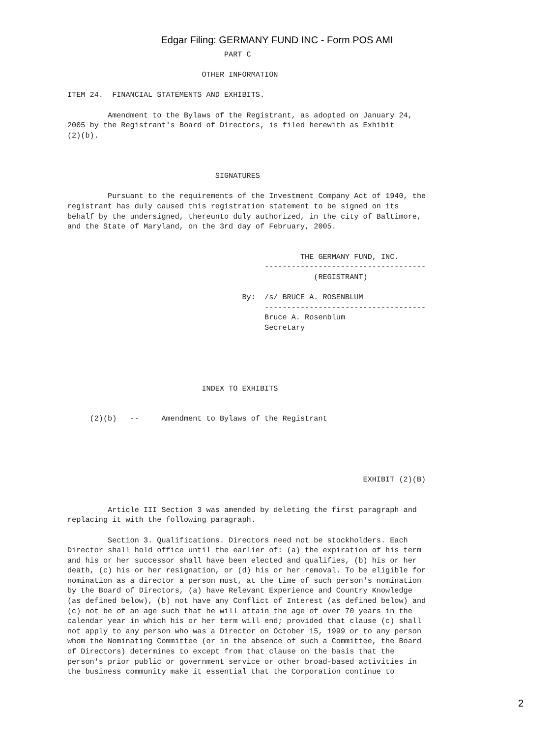Edgar Filing: GERMANY FUND INC - Form POS AMI
                                   PART C

                              OTHER INFORMATION

ITEM 24.  FINANCIAL STATEMENTS AND EXHIBITS.

         Amendment to the Bylaws of the Registrant, as adopted on January 24,
2005 by the Registrant's Board of Directors, is filed herewith as Exhibit
(2)(b).



                                 SIGNATURES

         Pursuant to the requirements of the Investment Company Act of 1940, the
registrant has duly caused this registration statement to be signed on its
behalf by the undersigned, thereunto duly authorized, in the city of Baltimore,
and the State of Maryland, on the 3rd day of February, 2005.


                                                    THE GERMANY FUND, INC.
                                            ------------------------------------
                                                       (REGISTRANT)

                                       By:  /s/ BRUCE A. ROSENBLUM
                                            ------------------------------------
                                            Bruce A. Rosenblum
                                            Secretary





                              INDEX TO EXHIBITS


     (2)(b)   --     Amendment to Bylaws of the Registrant





                                                                  EXHIBIT (2)(B)


         Article III Section 3 was amended by deleting the first paragraph and
replacing it with the following paragraph.

         Section 3. Qualifications. Directors need not be stockholders. Each
Director shall hold office until the earlier of: (a) the expiration of his term
and his or her successor shall have been elected and qualifies, (b) his or her
death, (c) his or her resignation, or (d) his or her removal. To be eligible for
nomination as a director a person must, at the time of such person's nomination
by the Board of Directors, (a) have Relevant Experience and Country Knowledge
(as defined below), (b) not have any Conflict of Interest (as defined below) and
(c) not be of an age such that he will attain the age of over 70 years in the
calendar year in which his or her term will end; provided that clause (c) shall
not apply to any person who was a Director on October 15, 1999 or to any person
whom the Nominating Committee (or in the absence of such a Committee, the Board
of Directors) determines to except from that clause on the basis that the
person's prior public or government service or other broad-based activities in
the business community make it essential that the Corporation continue to
2